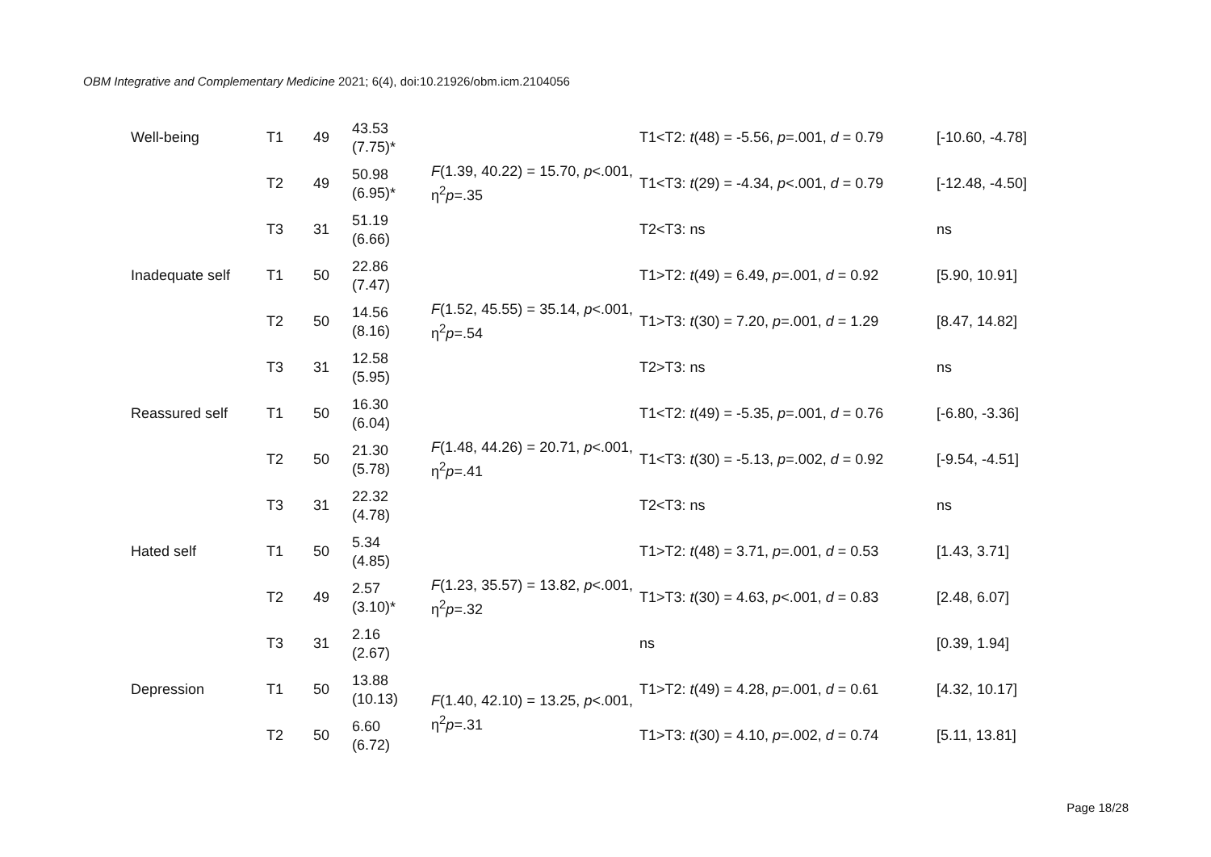OBM Integrative and Complementary Medicine 2021; 6(4), doi:10.21926/obm.icm.2104056
| Well-being | T1 | 49 | 43.53 (7.75)* | F (1.39, 40.22) = 15.70, p <.001, η<sup>2</sup> p =.35 | T1<T2: t (48) = -5.56, p =.001, d = 0.79 | [-10.60, -4.78] |
| | T2 | 49 | 50.98 (6.95)* | | T1<T3: t (29) = -4.34, p <.001, d = 0.79 | [-12.48, -4.50] |
| | T3 | 31 | 51.19 (6.66) | | T2<T3: ns | ns |
| Inadequate self | T1 | 50 | 22.86 (7.47) | F (1.52, 45.55) = 35.14, p <.001, η<sup>2</sup> p =.54 | T1>T2: t (49) = 6.49, p =.001, d = 0.92 | [5.90, 10.91] |
| | T2 | 50 | 14.56 (8.16) | | T1>T3: t (30) = 7.20, p =.001, d = 1.29 | [8.47, 14.82] |
| | T3 | 31 | 12.58 (5.95) | | T2>T3: ns | ns |
| Reassured self | T1 | 50 | 16.30 (6.04) | F (1.48, 44.26) = 20.71, p <.001, η<sup>2</sup> p =.41 | T1<T2: t (49) = -5.35, p =.001, d = 0.76 | [-6.80, -3.36] |
| | T2 | 50 | 21.30 (5.78) | | T1<T3: t (30) = -5.13, p =.002, d = 0.92 | [-9.54, -4.51] |
| | T3 | 31 | 22.32 (4.78) | | T2<T3: ns | ns |
| Hated self | T1 | 50 | 5.34 (4.85) | F (1.23, 35.57) = 13.82, p <.001, η<sup>2</sup> p =.32 | T1>T2: t (48) = 3.71, p =.001, d = 0.53 | [1.43, 3.71] |
| | T2 | 49 | 2.57 (3.10)* | | T1>T3: t (30) = 4.63, p <.001, d = 0.83 | [2.48, 6.07] |
| | T3 | 31 | 2.16 (2.67) | | ns | [0.39, 1.94] |
| Depression | T1 | 50 | 13.88 (10.13) | F (1.40, 42.10) = 13.25, p <.001, η<sup>2</sup> p =.31 | T1>T2: t (49) = 4.28, p =.001, d = 0.61 | [4.32, 10.17] |
| | T2 | 50 | 6.60 (6.72) | | T1>T3: t (30) = 4.10, p =.002, d = 0.74 | [5.11, 13.81] |
Page 18/28